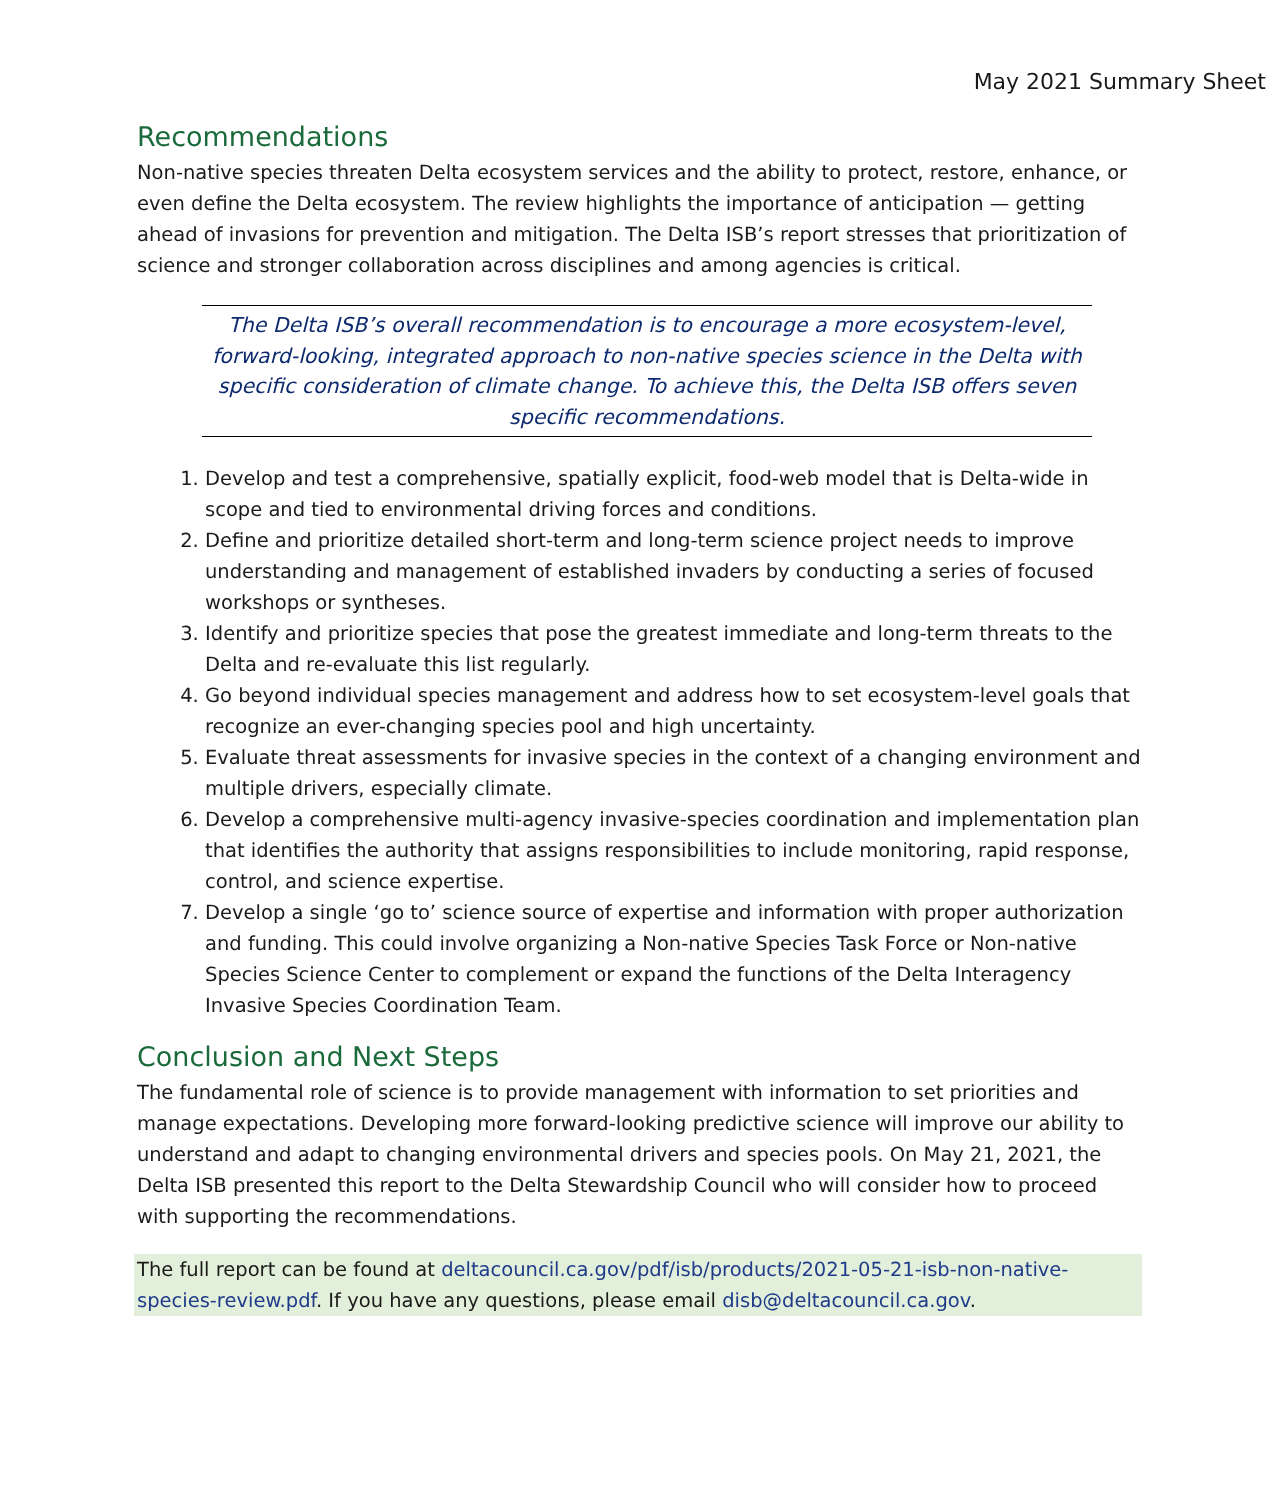May 2021 Summary Sheet
Recommendations
Non-native species threaten Delta ecosystem services and the ability to protect, restore, enhance, or even define the Delta ecosystem. The review highlights the importance of anticipation — getting ahead of invasions for prevention and mitigation. The Delta ISB’s report stresses that prioritization of science and stronger collaboration across disciplines and among agencies is critical.
The Delta ISB’s overall recommendation is to encourage a more ecosystem-level, forward-looking, integrated approach to non-native species science in the Delta with specific consideration of climate change. To achieve this, the Delta ISB offers seven specific recommendations.
1. Develop and test a comprehensive, spatially explicit, food-web model that is Delta-wide in scope and tied to environmental driving forces and conditions.
2. Define and prioritize detailed short-term and long-term science project needs to improve understanding and management of established invaders by conducting a series of focused workshops or syntheses.
3. Identify and prioritize species that pose the greatest immediate and long-term threats to the Delta and re-evaluate this list regularly.
4. Go beyond individual species management and address how to set ecosystem-level goals that recognize an ever-changing species pool and high uncertainty.
5. Evaluate threat assessments for invasive species in the context of a changing environment and multiple drivers, especially climate.
6. Develop a comprehensive multi-agency invasive-species coordination and implementation plan that identifies the authority that assigns responsibilities to include monitoring, rapid response, control, and science expertise.
7. Develop a single ‘go to’ science source of expertise and information with proper authorization and funding. This could involve organizing a Non-native Species Task Force or Non-native Species Science Center to complement or expand the functions of the Delta Interagency Invasive Species Coordination Team.
Conclusion and Next Steps
The fundamental role of science is to provide management with information to set priorities and manage expectations. Developing more forward-looking predictive science will improve our ability to understand and adapt to changing environmental drivers and species pools. On May 21, 2021, the Delta ISB presented this report to the Delta Stewardship Council who will consider how to proceed with supporting the recommendations.
The full report can be found at deltacouncil.ca.gov/pdf/isb/products/2021-05-21-isb-non-native-species-review.pdf. If you have any questions, please email disb@deltacouncil.ca.gov.